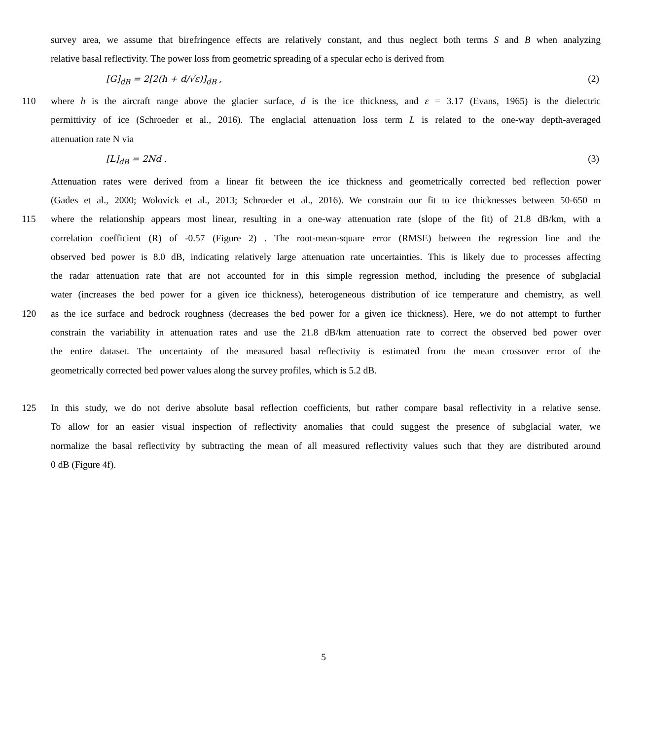survey area, we assume that birefringence effects are relatively constant, and thus neglect both terms S and B when analyzing
relative basal reflectivity. The power loss from geometric spreading of a specular echo is derived from
[G]<sub>dB</sub> = 2[2(h + d/√ε)]<sub>dB</sub> , (2)
110 where h is the aircraft range above the glacier surface, d is the ice thickness, and ε = 3.17 (Evans, 1965) is the dielectric
permittivity of ice (Schroeder et al., 2016). The englacial attenuation loss term L is related to the one-way depth-averaged
attenuation rate N via
[L]<sub>dB</sub> = 2Nd . (3)
Attenuation rates were derived from a linear fit between the ice thickness and geometrically corrected bed reflection power
(Gades et al., 2000; Wolovick et al., 2013; Schroeder et al., 2016). We constrain our fit to ice thicknesses between 50-650 m
115 where the relationship appears most linear, resulting in a one-way attenuation rate (slope of the fit) of 21.8 dB/km, with a
correlation coefficient (R) of -0.57 (Figure 2) . The root-mean-square error (RMSE) between the regression line and the
observed bed power is 8.0 dB, indicating relatively large attenuation rate uncertainties. This is likely due to processes affecting
the radar attenuation rate that are not accounted for in this simple regression method, including the presence of subglacial
water (increases the bed power for a given ice thickness), heterogeneous distribution of ice temperature and chemistry, as well
120 as the ice surface and bedrock roughness (decreases the bed power for a given ice thickness). Here, we do not attempt to further
constrain the variability in attenuation rates and use the 21.8 dB/km attenuation rate to correct the observed bed power over
the entire dataset. The uncertainty of the measured basal reflectivity is estimated from the mean crossover error of the
geometrically corrected bed power values along the survey profiles, which is 5.2 dB.
125 In this study, we do not derive absolute basal reflection coefficients, but rather compare basal reflectivity in a relative sense.
To allow for an easier visual inspection of reflectivity anomalies that could suggest the presence of subglacial water, we
normalize the basal reflectivity by subtracting the mean of all measured reflectivity values such that they are distributed around
0 dB (Figure 4f).
5